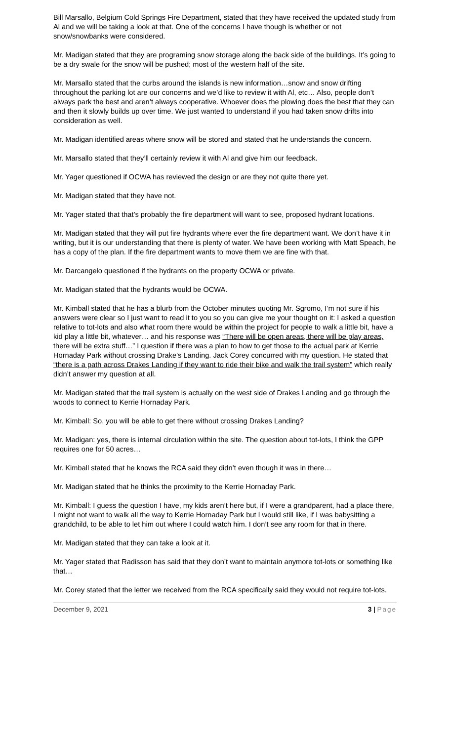Bill Marsallo, Belgium Cold Springs Fire Department, stated that they have received the updated study from Al and we will be taking a look at that. One of the concerns I have though is whether or not snow/snowbanks were considered.
Mr. Madigan stated that they are programing snow storage along the back side of the buildings. It’s going to be a dry swale for the snow will be pushed; most of the western half of the site.
Mr. Marsallo stated that the curbs around the islands is new information…snow and snow drifting throughout the parking lot are our concerns and we’d like to review it with Al, etc… Also, people don’t always park the best and aren’t always cooperative. Whoever does the plowing does the best that they can and then it slowly builds up over time. We just wanted to understand if you had taken snow drifts into consideration as well.
Mr. Madigan identified areas where snow will be stored and stated that he understands the concern.
Mr. Marsallo stated that they’ll certainly review it with Al and give him our feedback.
Mr. Yager questioned if OCWA has reviewed the design or are they not quite there yet.
Mr. Madigan stated that they have not.
Mr. Yager stated that that’s probably the fire department will want to see, proposed hydrant locations.
Mr. Madigan stated that they will put fire hydrants where ever the fire department want. We don’t have it in writing, but it is our understanding that there is plenty of water. We have been working with Matt Speach, he has a copy of the plan. If the fire department wants to move them we are fine with that.
Mr. Darcangelo questioned if the hydrants on the property OCWA or private.
Mr. Madigan stated that the hydrants would be OCWA.
Mr. Kimball stated that he has a blurb from the October minutes quoting Mr. Sgromo, I’m not sure if his answers were clear so I just want to read it to you so you can give me your thought on it: I asked a question relative to tot-lots and also what room there would be within the project for people to walk a little bit, have a kid play a little bit, whatever… and his response was “There will be open areas, there will be play areas, there will be extra stuff…” I question if there was a plan to how to get those to the actual park at Kerrie Hornaday Park without crossing Drake’s Landing. Jack Corey concurred with my question. He stated that “there is a path across Drakes Landing if they want to ride their bike and walk the trail system” which really didn’t answer my question at all.
Mr. Madigan stated that the trail system is actually on the west side of Drakes Landing and go through the woods to connect to Kerrie Hornaday Park.
Mr. Kimball: So, you will be able to get there without crossing Drakes Landing?
Mr. Madigan: yes, there is internal circulation within the site. The question about tot-lots, I think the GPP requires one for 50 acres…
Mr. Kimball stated that he knows the RCA said they didn’t even though it was in there…
Mr. Madigan stated that he thinks the proximity to the Kerrie Hornaday Park.
Mr. Kimball: I guess the question I have, my kids aren’t here but, if I were a grandparent, had a place there, I might not want to walk all the way to Kerrie Hornaday Park but I would still like, if I was babysitting a grandchild, to be able to let him out where I could watch him. I don’t see any room for that in there.
Mr. Madigan stated that they can take a look at it.
Mr. Yager stated that Radisson has said that they don’t want to maintain anymore tot-lots or something like that…
Mr. Corey stated that the letter we received from the RCA specifically said they would not require tot-lots.
December 9, 2021 3 | Page